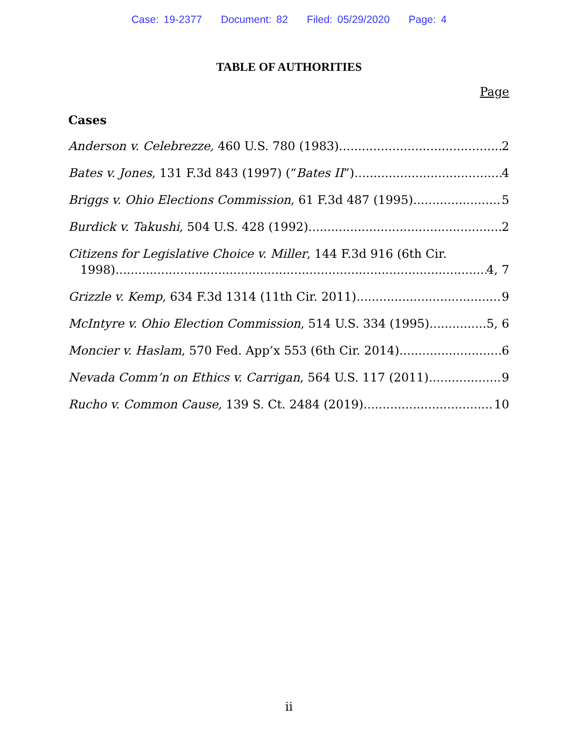Case: 19-2377 Document: 82 Filed: 05/29/2020 Page: 4
TABLE OF AUTHORITIES
Page
Cases
Anderson v. Celebrezze, 460 U.S. 780 (1983) 2
Bates v. Jones, 131 F.3d 843 (1997) (“Bates II”) 4
Briggs v. Ohio Elections Commission, 61 F.3d 487 (1995) 5
Burdick v. Takushi, 504 U.S. 428 (1992) 2
Citizens for Legislative Choice v. Miller, 144 F.3d 916 (6th Cir.
1998) 4, 7
Grizzle v. Kemp, 634 F.3d 1314 (11th Cir. 2011) 9
McIntyre v. Ohio Election Commission, 514 U.S. 334 (1995) 5, 6
Moncier v. Haslam, 570 Fed. App’x 553 (6th Cir. 2014) 6
Nevada Comm’n on Ethics v. Carrigan, 564 U.S. 117 (2011) 9
Rucho v. Common Cause, 139 S. Ct. 2484 (2019) 10
ii